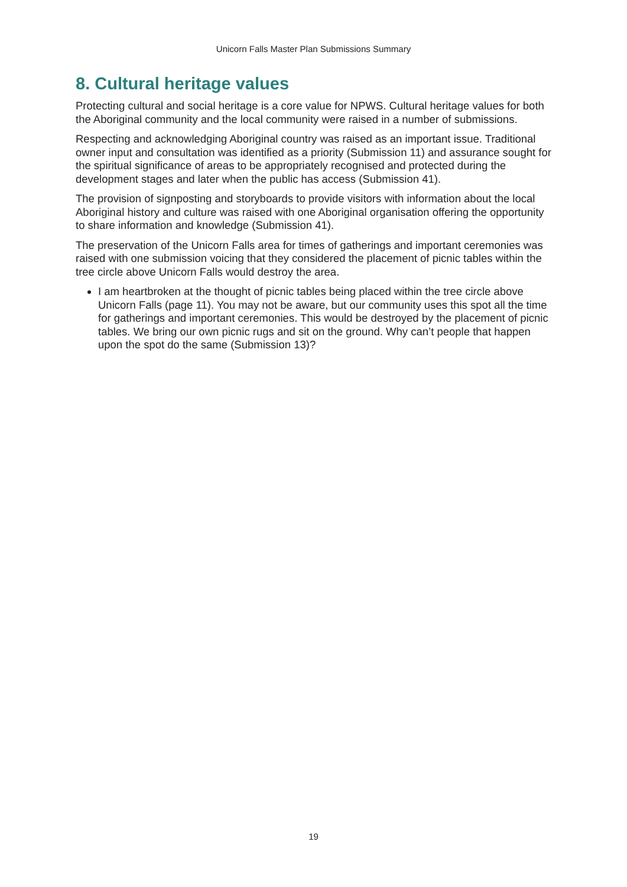Unicorn Falls Master Plan Submissions Summary
8. Cultural heritage values
Protecting cultural and social heritage is a core value for NPWS. Cultural heritage values for both the Aboriginal community and the local community were raised in a number of submissions.
Respecting and acknowledging Aboriginal country was raised as an important issue. Traditional owner input and consultation was identified as a priority (Submission 11) and assurance sought for the spiritual significance of areas to be appropriately recognised and protected during the development stages and later when the public has access (Submission 41).
The provision of signposting and storyboards to provide visitors with information about the local Aboriginal history and culture was raised with one Aboriginal organisation offering the opportunity to share information and knowledge (Submission 41).
The preservation of the Unicorn Falls area for times of gatherings and important ceremonies was raised with one submission voicing that they considered the placement of picnic tables within the tree circle above Unicorn Falls would destroy the area.
I am heartbroken at the thought of picnic tables being placed within the tree circle above Unicorn Falls (page 11). You may not be aware, but our community uses this spot all the time for gatherings and important ceremonies. This would be destroyed by the placement of picnic tables. We bring our own picnic rugs and sit on the ground. Why can’t people that happen upon the spot do the same (Submission 13)?
19